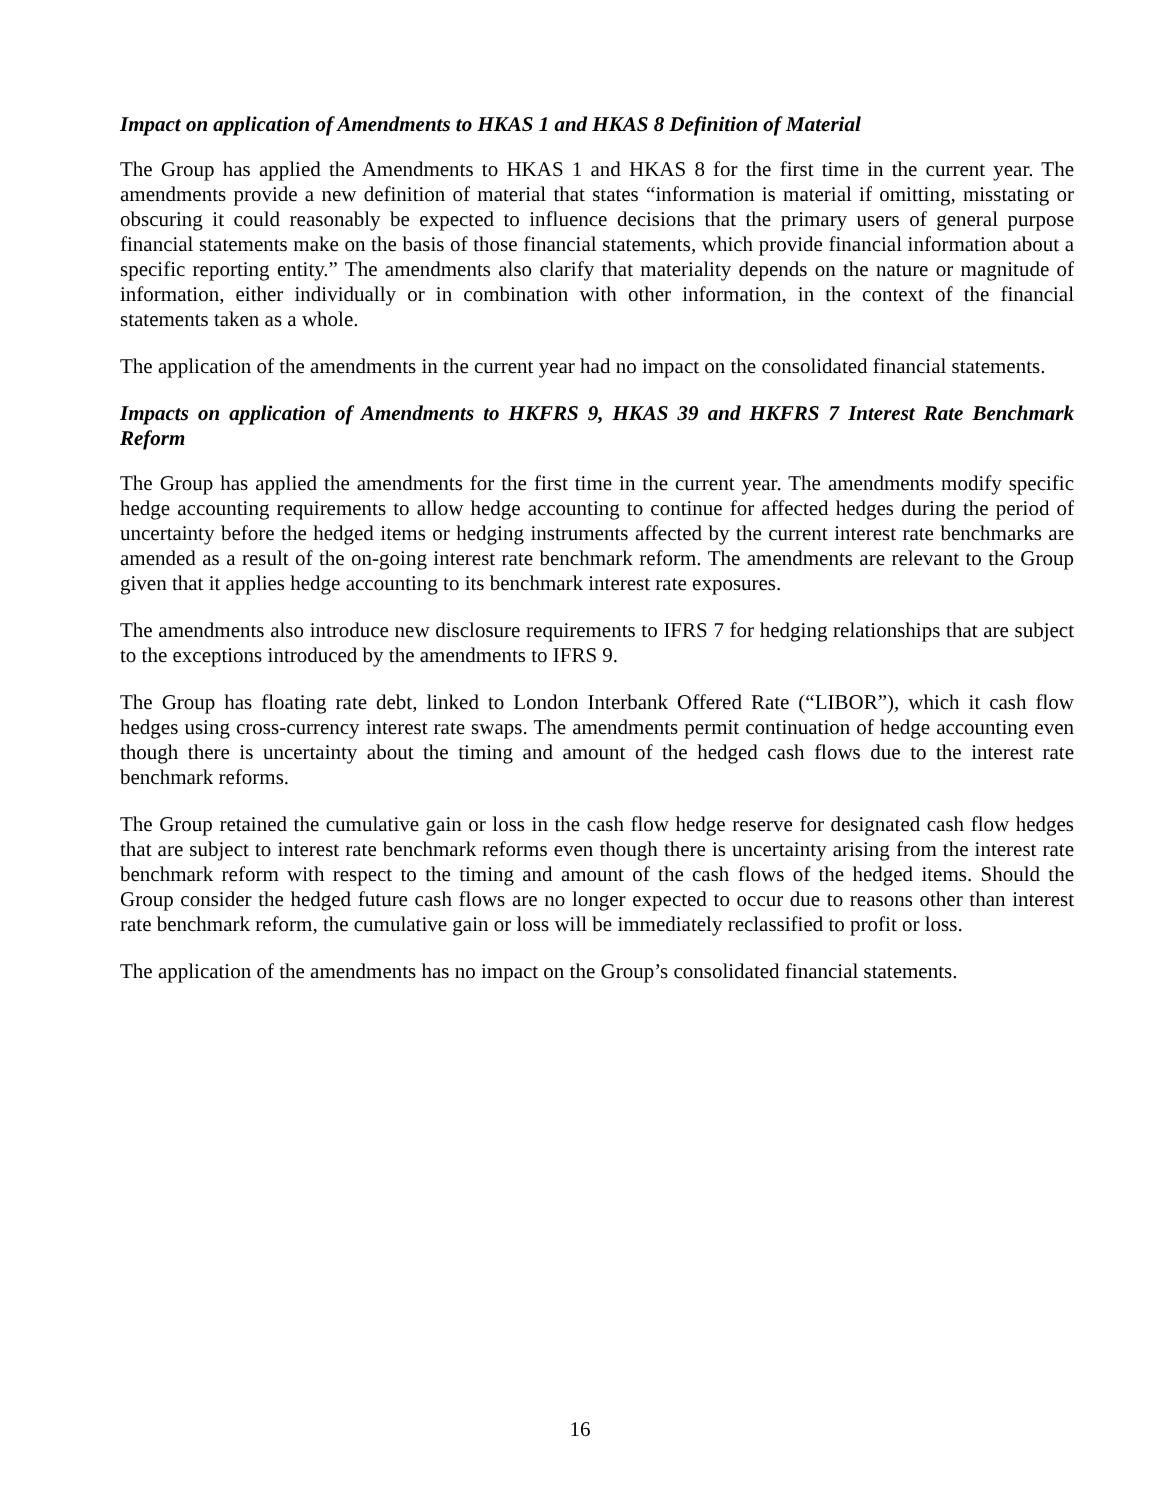Impact on application of Amendments to HKAS 1 and HKAS 8 Definition of Material
The Group has applied the Amendments to HKAS 1 and HKAS 8 for the first time in the current year. The amendments provide a new definition of material that states “information is material if omitting, misstating or obscuring it could reasonably be expected to influence decisions that the primary users of general purpose financial statements make on the basis of those financial statements, which provide financial information about a specific reporting entity.” The amendments also clarify that materiality depends on the nature or magnitude of information, either individually or in combination with other information, in the context of the financial statements taken as a whole.
The application of the amendments in the current year had no impact on the consolidated financial statements.
Impacts on application of Amendments to HKFRS 9, HKAS 39 and HKFRS 7 Interest Rate Benchmark Reform
The Group has applied the amendments for the first time in the current year. The amendments modify specific hedge accounting requirements to allow hedge accounting to continue for affected hedges during the period of uncertainty before the hedged items or hedging instruments affected by the current interest rate benchmarks are amended as a result of the on-going interest rate benchmark reform. The amendments are relevant to the Group given that it applies hedge accounting to its benchmark interest rate exposures.
The amendments also introduce new disclosure requirements to IFRS 7 for hedging relationships that are subject to the exceptions introduced by the amendments to IFRS 9.
The Group has floating rate debt, linked to London Interbank Offered Rate (“LIBOR”), which it cash flow hedges using cross-currency interest rate swaps. The amendments permit continuation of hedge accounting even though there is uncertainty about the timing and amount of the hedged cash flows due to the interest rate benchmark reforms.
The Group retained the cumulative gain or loss in the cash flow hedge reserve for designated cash flow hedges that are subject to interest rate benchmark reforms even though there is uncertainty arising from the interest rate benchmark reform with respect to the timing and amount of the cash flows of the hedged items. Should the Group consider the hedged future cash flows are no longer expected to occur due to reasons other than interest rate benchmark reform, the cumulative gain or loss will be immediately reclassified to profit or loss.
The application of the amendments has no impact on the Group’s consolidated financial statements.
16